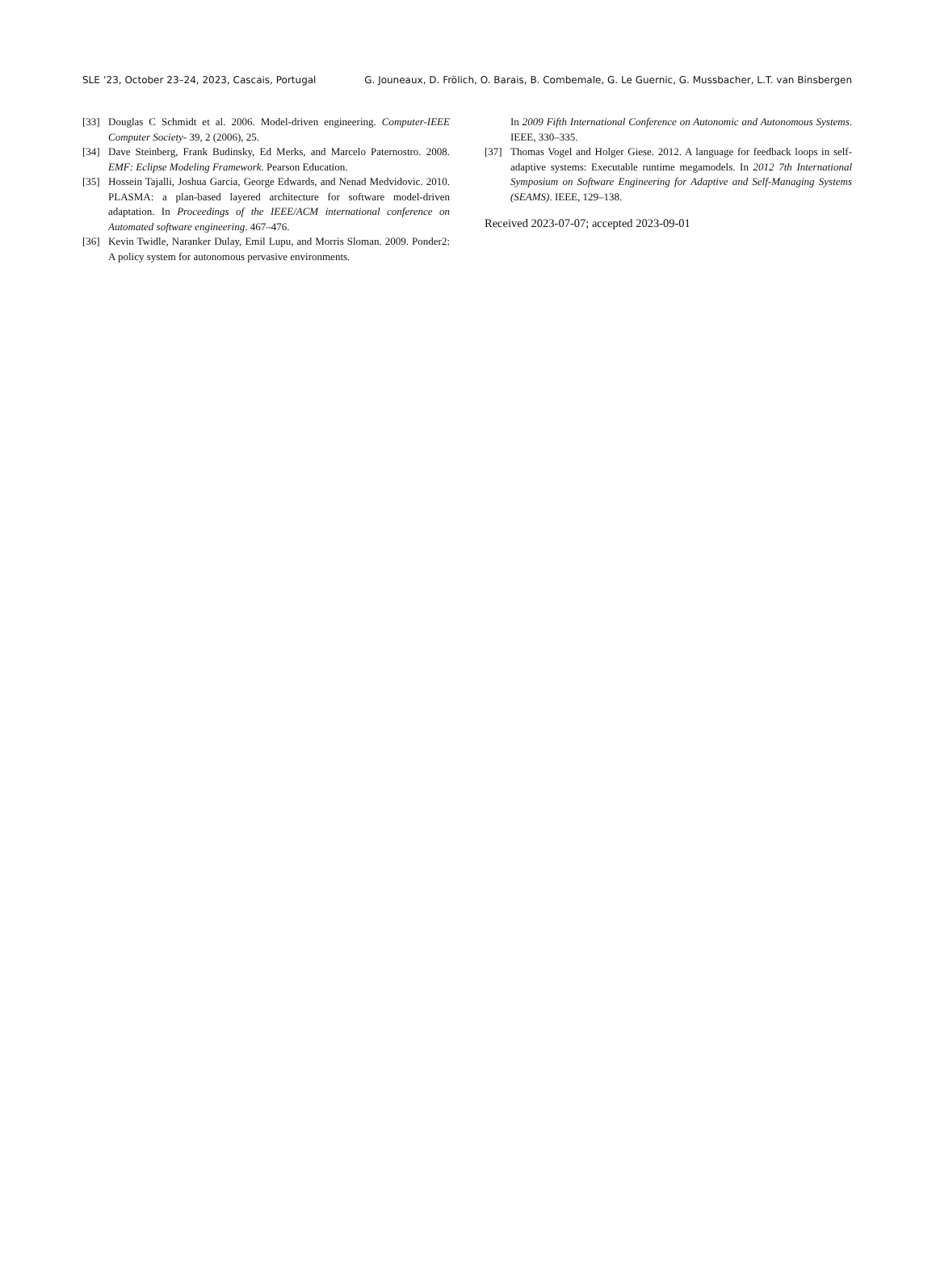SLE ’23, October 23–24, 2023, Cascais, Portugal G. Jouneaux, D. Frölich, O. Barais, B. Combemale, G. Le Guernic, G. Mussbacher, L.T. van Binsbergen
[33] Douglas C Schmidt et al. 2006. Model-driven engineering. Computer-IEEE Computer Society- 39, 2 (2006), 25.
[34] Dave Steinberg, Frank Budinsky, Ed Merks, and Marcelo Paternostro. 2008. EMF: Eclipse Modeling Framework. Pearson Education.
[35] Hossein Tajalli, Joshua Garcia, George Edwards, and Nenad Medvidovic. 2010. PLASMA: a plan-based layered architecture for software model-driven adaptation. In Proceedings of the IEEE/ACM international conference on Automated software engineering. 467–476.
[36] Kevin Twidle, Naranker Dulay, Emil Lupu, and Morris Sloman. 2009. Ponder2: A policy system for autonomous pervasive environments.
In 2009 Fifth International Conference on Autonomic and Autonomous Systems. IEEE, 330–335.
[37] Thomas Vogel and Holger Giese. 2012. A language for feedback loops in self-adaptive systems: Executable runtime megamodels. In 2012 7th International Symposium on Software Engineering for Adaptive and Self-Managing Systems (SEAMS). IEEE, 129–138.
Received 2023-07-07; accepted 2023-09-01